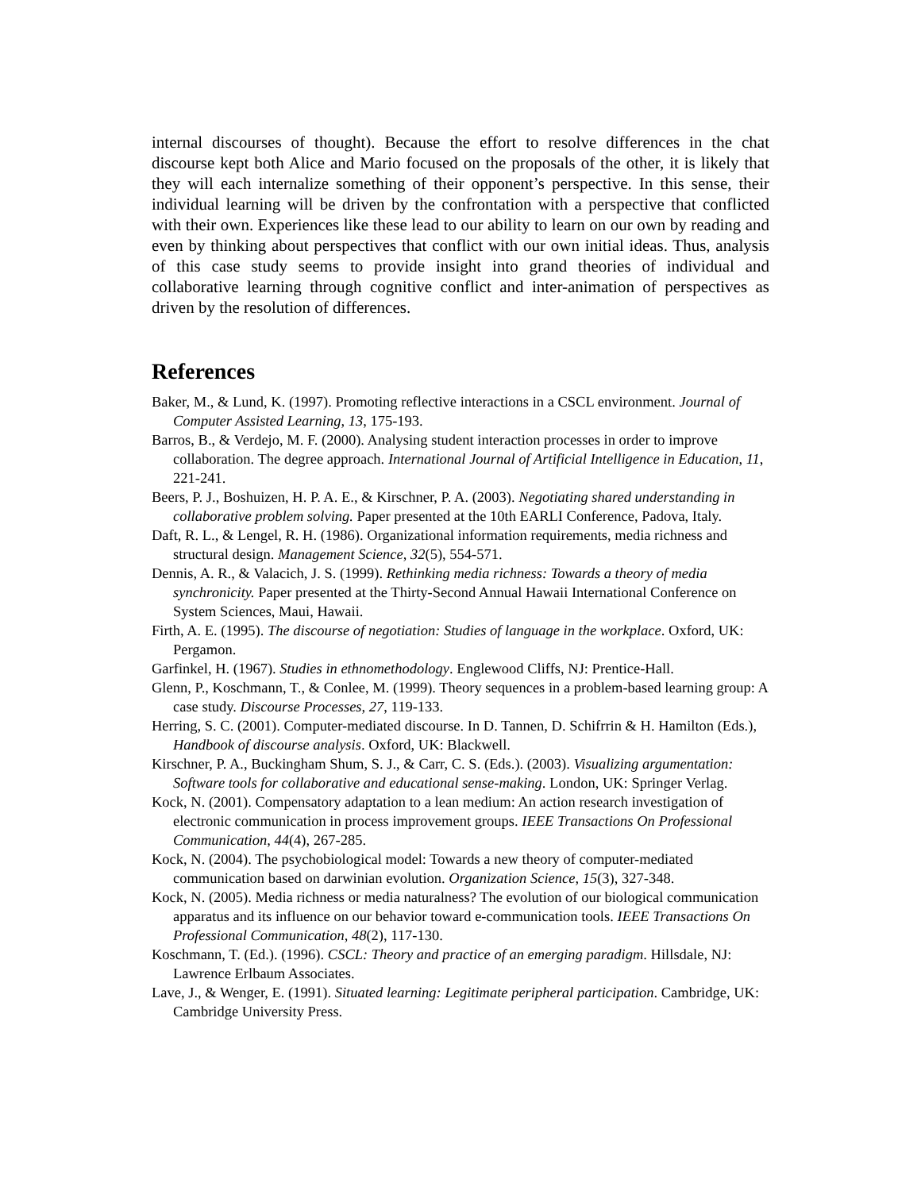internal discourses of thought). Because the effort to resolve differences in the chat discourse kept both Alice and Mario focused on the proposals of the other, it is likely that they will each internalize something of their opponent’s perspective. In this sense, their individual learning will be driven by the confrontation with a perspective that conflicted with their own. Experiences like these lead to our ability to learn on our own by reading and even by thinking about perspectives that conflict with our own initial ideas. Thus, analysis of this case study seems to provide insight into grand theories of individual and collaborative learning through cognitive conflict and inter-animation of perspectives as driven by the resolution of differences.
References
Baker, M., & Lund, K. (1997). Promoting reflective interactions in a CSCL environment. Journal of Computer Assisted Learning, 13, 175-193.
Barros, B., & Verdejo, M. F. (2000). Analysing student interaction processes in order to improve collaboration. The degree approach. International Journal of Artificial Intelligence in Education, 11, 221-241.
Beers, P. J., Boshuizen, H. P. A. E., & Kirschner, P. A. (2003). Negotiating shared understanding in collaborative problem solving. Paper presented at the 10th EARLI Conference, Padova, Italy.
Daft, R. L., & Lengel, R. H. (1986). Organizational information requirements, media richness and structural design. Management Science, 32(5), 554-571.
Dennis, A. R., & Valacich, J. S. (1999). Rethinking media richness: Towards a theory of media synchronicity. Paper presented at the Thirty-Second Annual Hawaii International Conference on System Sciences, Maui, Hawaii.
Firth, A. E. (1995). The discourse of negotiation: Studies of language in the workplace. Oxford, UK: Pergamon.
Garfinkel, H. (1967). Studies in ethnomethodology. Englewood Cliffs, NJ: Prentice-Hall.
Glenn, P., Koschmann, T., & Conlee, M. (1999). Theory sequences in a problem-based learning group: A case study. Discourse Processes, 27, 119-133.
Herring, S. C. (2001). Computer-mediated discourse. In D. Tannen, D. Schifrrin & H. Hamilton (Eds.), Handbook of discourse analysis. Oxford, UK: Blackwell.
Kirschner, P. A., Buckingham Shum, S. J., & Carr, C. S. (Eds.). (2003). Visualizing argumentation: Software tools for collaborative and educational sense-making. London, UK: Springer Verlag.
Kock, N. (2001). Compensatory adaptation to a lean medium: An action research investigation of electronic communication in process improvement groups. IEEE Transactions On Professional Communication, 44(4), 267-285.
Kock, N. (2004). The psychobiological model: Towards a new theory of computer-mediated communication based on darwinian evolution. Organization Science, 15(3), 327-348.
Kock, N. (2005). Media richness or media naturalness? The evolution of our biological communication apparatus and its influence on our behavior toward e-communication tools. IEEE Transactions On Professional Communication, 48(2), 117-130.
Koschmann, T. (Ed.). (1996). CSCL: Theory and practice of an emerging paradigm. Hillsdale, NJ: Lawrence Erlbaum Associates.
Lave, J., & Wenger, E. (1991). Situated learning: Legitimate peripheral participation. Cambridge, UK: Cambridge University Press.